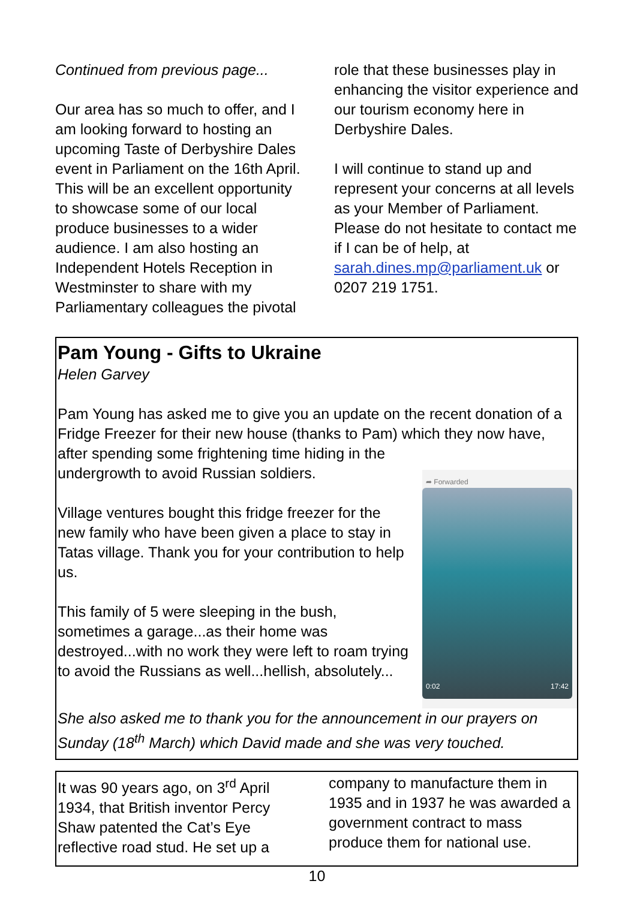Continued from previous page...
Our area has so much to offer, and I am looking forward to hosting an upcoming Taste of Derbyshire Dales event in Parliament on the 16th April. This will be an excellent opportunity to showcase some of our local produce businesses to a wider audience. I am also hosting an Independent Hotels Reception in Westminster to share with my Parliamentary colleagues the pivotal
role that these businesses play in enhancing the visitor experience and our tourism economy here in Derbyshire Dales.
I will continue to stand up and represent your concerns at all levels as your Member of Parliament. Please do not hesitate to contact me if I can be of help, at sarah.dines.mp@parliament.uk or 0207 219 1751.
Pam Young - Gifts to Ukraine
Helen Garvey
Pam Young has asked me to give you an update on the recent donation of a Fridge Freezer for their new house (thanks to Pam) which they now have, after spending some frightening time hiding in the ➦ Forwarded
0:02 17:42 undergrowth to avoid Russian soldiers.
Village ventures bought this fridge freezer for the new family who have been given a place to stay in Tatas village. Thank you for your contribution to help us.
This family of 5 were sleeping in the bush, sometimes a garage...as their home was destroyed...with no work they were left to roam trying to avoid the Russians as well...hellish, absolutely...
She also asked me to thank you for the announcement in our prayers on Sunday (18<sup>th</sup> March) which David made and she was very touched.
It was 90 years ago, on 3<sup>rd</sup> April 1934, that British inventor Percy Shaw patented the Cat’s Eye reflective road stud. He set up a
company to manufacture them in 1935 and in 1937 he was awarded a government contract to mass produce them for national use.
10